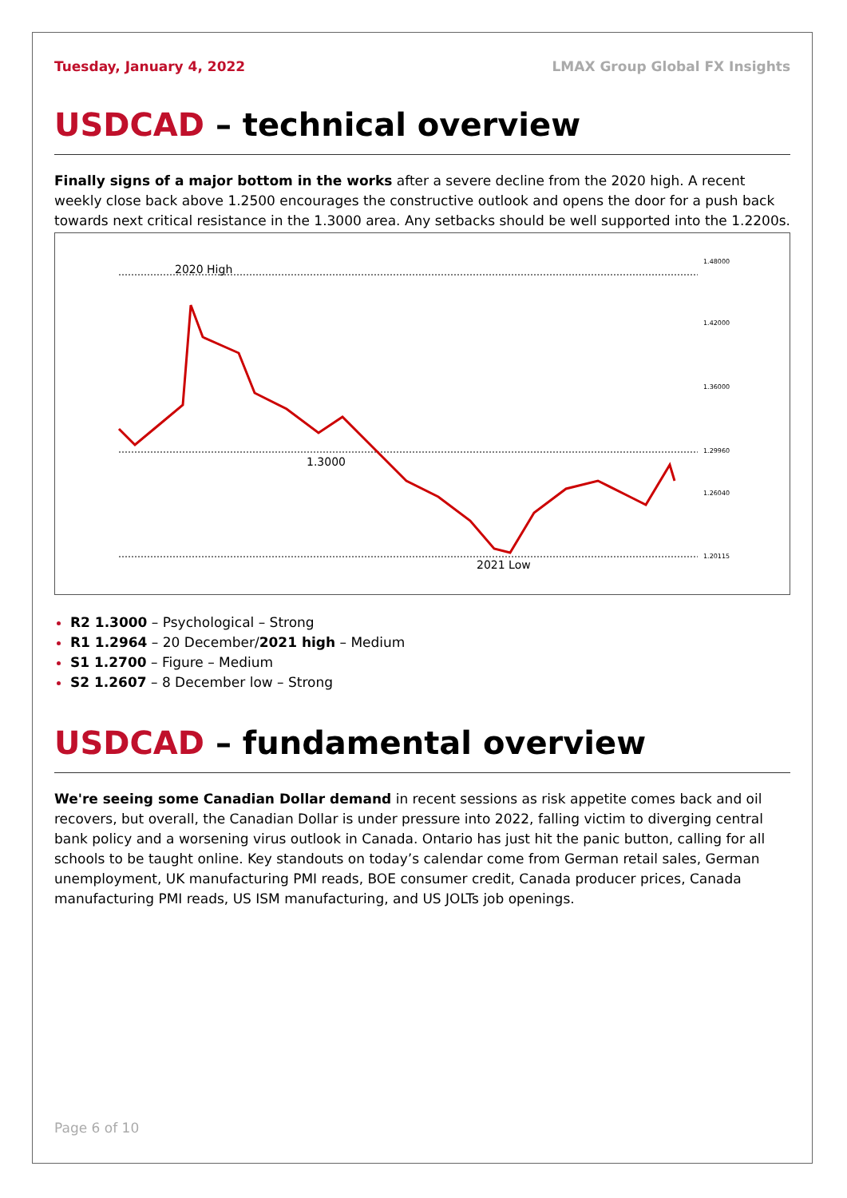Tuesday, January 4, 2022 LMAX Group Global FX Insights
USDCAD – technical overview
Finally signs of a major bottom in the works after a severe decline from the 2020 high. A recent weekly close back above 1.2500 encourages the constructive outlook and opens the door for a push back towards next critical resistance in the 1.3000 area. Any setbacks should be well supported into the 1.2200s.
2020 High
1.3000
2021 Low
1.48000
1.42000
1.36000
1.29960
1.26040
1.20115
R2 1.3000 – Psychological – Strong
R1 1.2964 – 20 December/2021 high – Medium
S1 1.2700 – Figure – Medium
S2 1.2607 – 8 December low – Strong
USDCAD – fundamental overview
We're seeing some Canadian Dollar demand in recent sessions as risk appetite comes back and oil recovers, but overall, the Canadian Dollar is under pressure into 2022, falling victim to diverging central bank policy and a worsening virus outlook in Canada. Ontario has just hit the panic button, calling for all schools to be taught online. Key standouts on today’s calendar come from German retail sales, German unemployment, UK manufacturing PMI reads, BOE consumer credit, Canada producer prices, Canada manufacturing PMI reads, US ISM manufacturing, and US JOLTs job openings.
Page 6 of 10